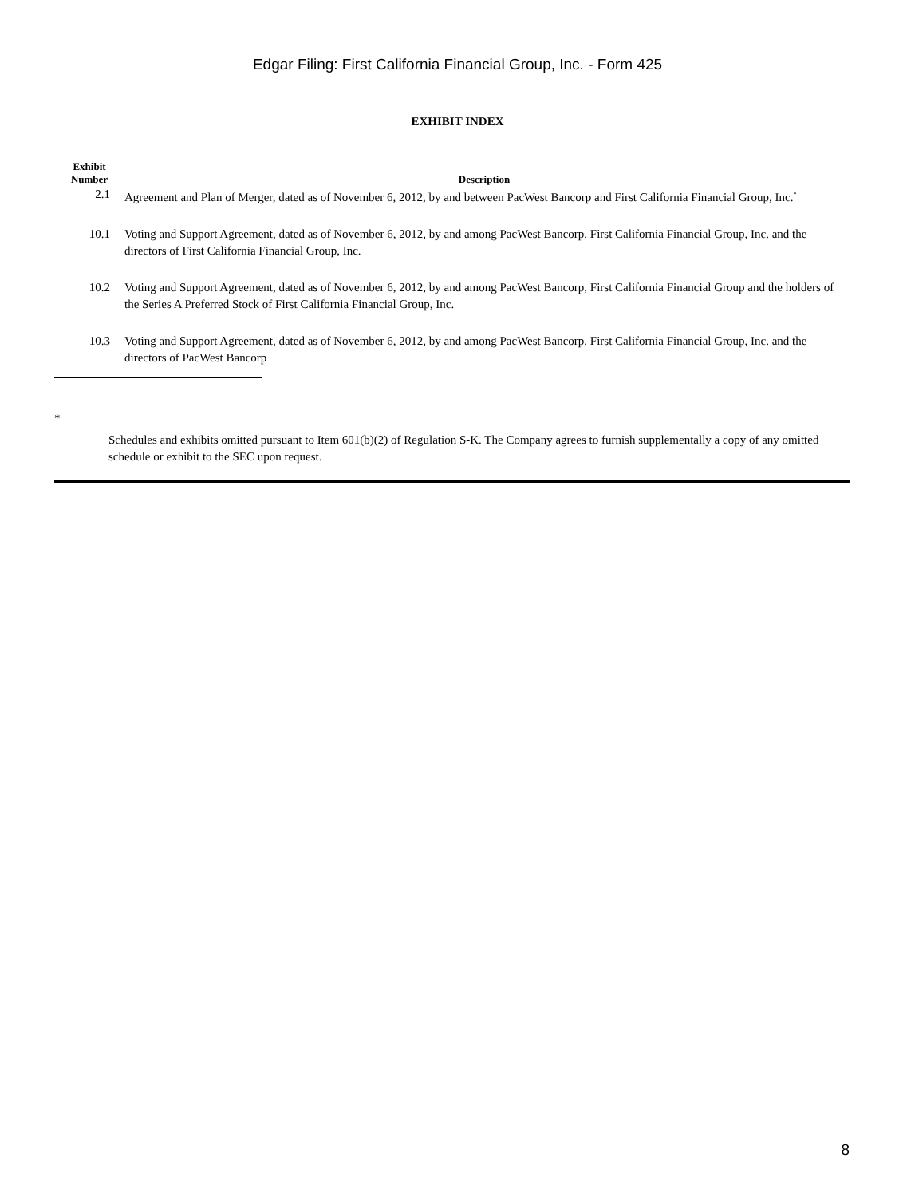Edgar Filing: First California Financial Group, Inc. - Form 425
EXHIBIT INDEX
| Exhibit Number | Description |
| --- | --- |
| 2.1 | Agreement and Plan of Merger, dated as of November 6, 2012, by and between PacWest Bancorp and First California Financial Group, Inc.<sup>*</sup> |
| 10.1 | Voting and Support Agreement, dated as of November 6, 2012, by and among PacWest Bancorp, First California Financial Group, Inc. and the directors of First California Financial Group, Inc. |
| 10.2 | Voting and Support Agreement, dated as of November 6, 2012, by and among PacWest Bancorp, First California Financial Group and the holders of the Series A Preferred Stock of First California Financial Group, Inc. |
| 10.3 | Voting and Support Agreement, dated as of November 6, 2012, by and among PacWest Bancorp, First California Financial Group, Inc. and the directors of PacWest Bancorp |
*
Schedules and exhibits omitted pursuant to Item 601(b)(2) of Regulation S-K. The Company agrees to furnish supplementally a copy of any omitted schedule or exhibit to the SEC upon request.
8